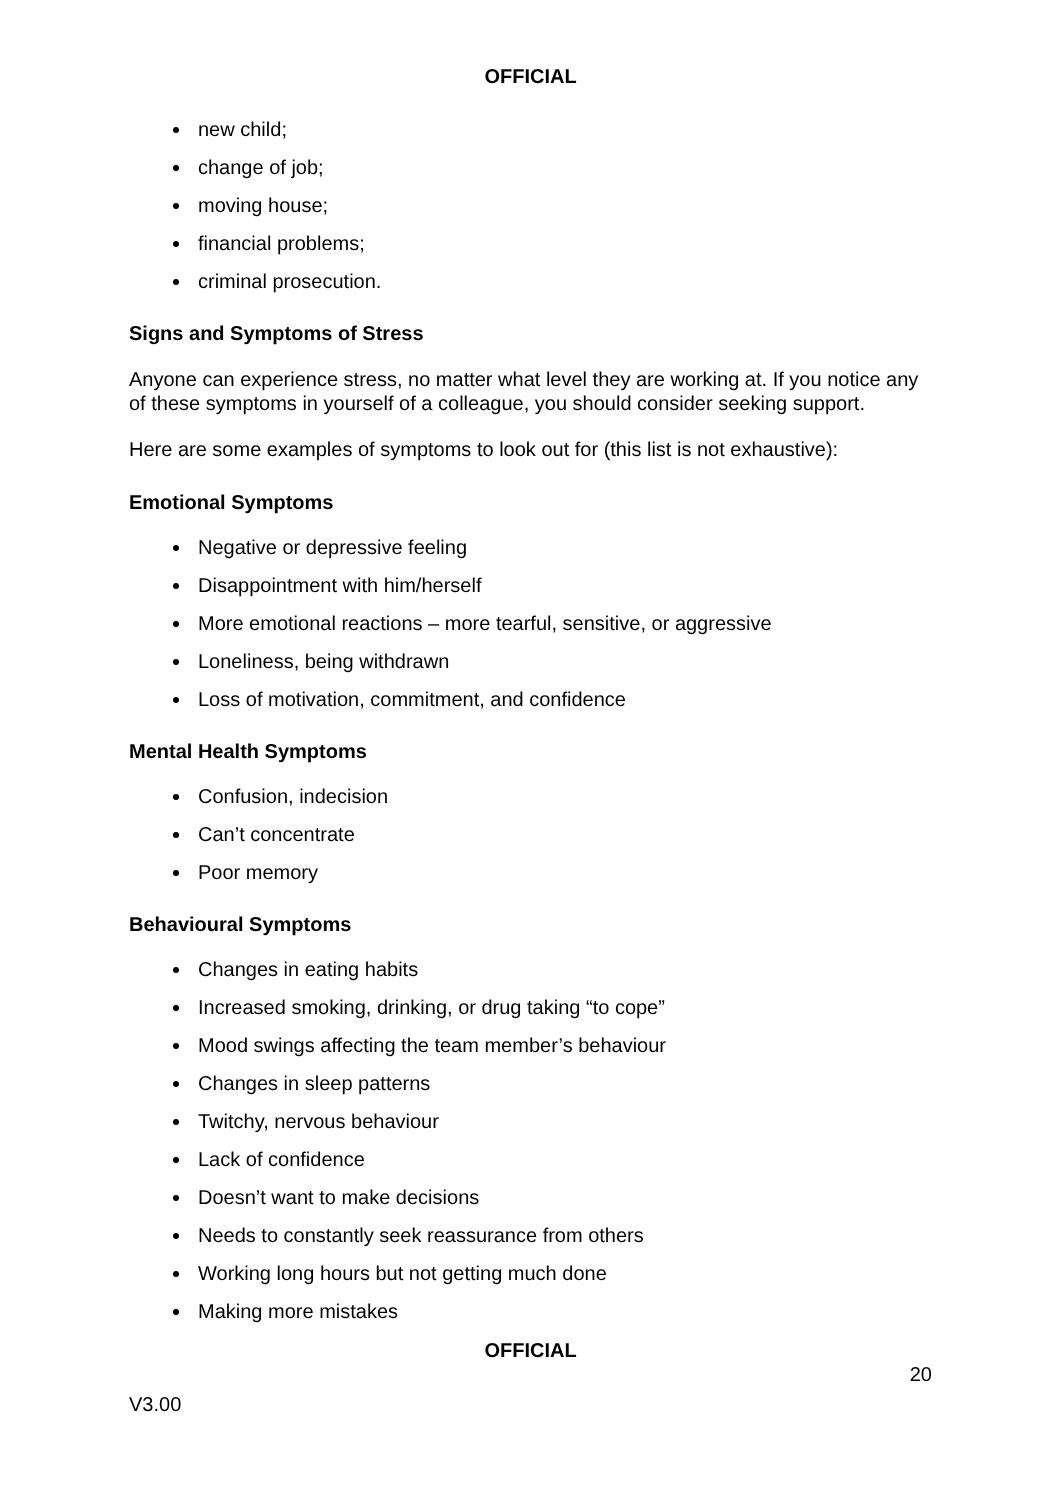OFFICIAL
new child;
change of job;
moving house;
financial problems;
criminal prosecution.
Signs and Symptoms of Stress
Anyone can experience stress, no matter what level they are working at. If you notice any of these symptoms in yourself of a colleague, you should consider seeking support.
Here are some examples of symptoms to look out for (this list is not exhaustive):
Emotional Symptoms
Negative or depressive feeling
Disappointment with him/herself
More emotional reactions – more tearful, sensitive, or aggressive
Loneliness, being withdrawn
Loss of motivation, commitment, and confidence
Mental Health Symptoms
Confusion, indecision
Can’t concentrate
Poor memory
Behavioural Symptoms
Changes in eating habits
Increased smoking, drinking, or drug taking “to cope”
Mood swings affecting the team member’s behaviour
Changes in sleep patterns
Twitchy, nervous behaviour
Lack of confidence
Doesn’t want to make decisions
Needs to constantly seek reassurance from others
Working long hours but not getting much done
Making more mistakes
OFFICIAL
20
V3.00